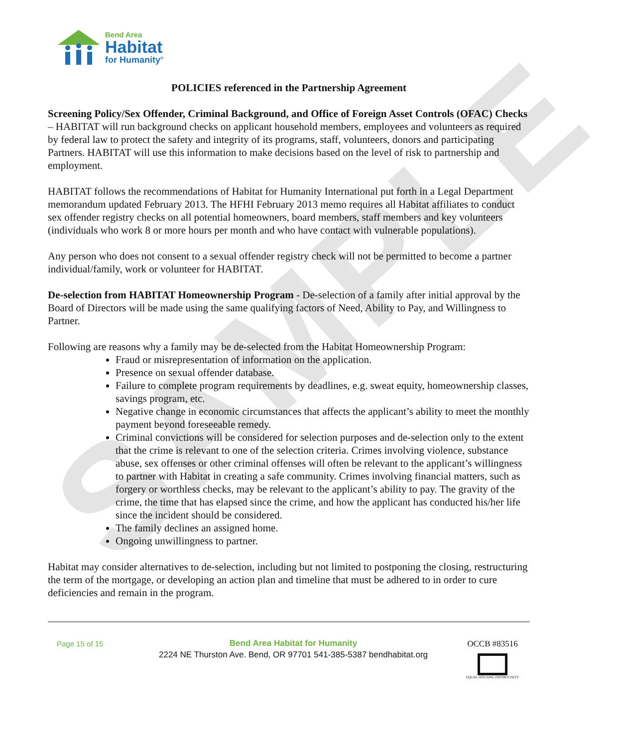SAMPLE
Bend Area
Habitat
for Humanity<sup>®</sup>
POLICIES referenced in the Partnership Agreement
Screening Policy/Sex Offender, Criminal Background, and Office of Foreign Asset Controls (OFAC) Checks – HABITAT will run background checks on applicant household members, employees and volunteers as required by federal law to protect the safety and integrity of its programs, staff, volunteers, donors and participating Partners. HABITAT will use this information to make decisions based on the level of risk to partnership and employment.
HABITAT follows the recommendations of Habitat for Humanity International put forth in a Legal Department memorandum updated February 2013. The HFHI February 2013 memo requires all Habitat affiliates to conduct sex offender registry checks on all potential homeowners, board members, staff members and key volunteers (individuals who work 8 or more hours per month and who have contact with vulnerable populations).
Any person who does not consent to a sexual offender registry check will not be permitted to become a partner individual/family, work or volunteer for HABITAT.
De-selection from HABITAT Homeownership Program - De-selection of a family after initial approval by the Board of Directors will be made using the same qualifying factors of Need, Ability to Pay, and Willingness to Partner.
Following are reasons why a family may be de-selected from the Habitat Homeownership Program:
Fraud or misrepresentation of information on the application.
Presence on sexual offender database.
Failure to complete program requirements by deadlines, e.g. sweat equity, homeownership classes, savings program, etc.
Negative change in economic circumstances that affects the applicant’s ability to meet the monthly payment beyond foreseeable remedy.
Criminal convictions will be considered for selection purposes and de-selection only to the extent that the crime is relevant to one of the selection criteria. Crimes involving violence, substance abuse, sex offenses or other criminal offenses will often be relevant to the applicant’s willingness to partner with Habitat in creating a safe community. Crimes involving financial matters, such as forgery or worthless checks, may be relevant to the applicant’s ability to pay. The gravity of the crime, the time that has elapsed since the crime, and how the applicant has conducted his/her life since the incident should be considered.
The family declines an assigned home.
Ongoing unwillingness to partner.
Habitat may consider alternatives to de-selection, including but not limited to postponing the closing, restructuring the term of the mortgage, or developing an action plan and timeline that must be adhered to in order to cure deficiencies and remain in the program.
Page 15 of 15
Bend Area Habitat for Humanity
2224 NE Thurston Ave. Bend, OR 97701 541-385-5387 bendhabitat.org
OCCB #83516
EQUAL HOUSING OPPORTUNITY